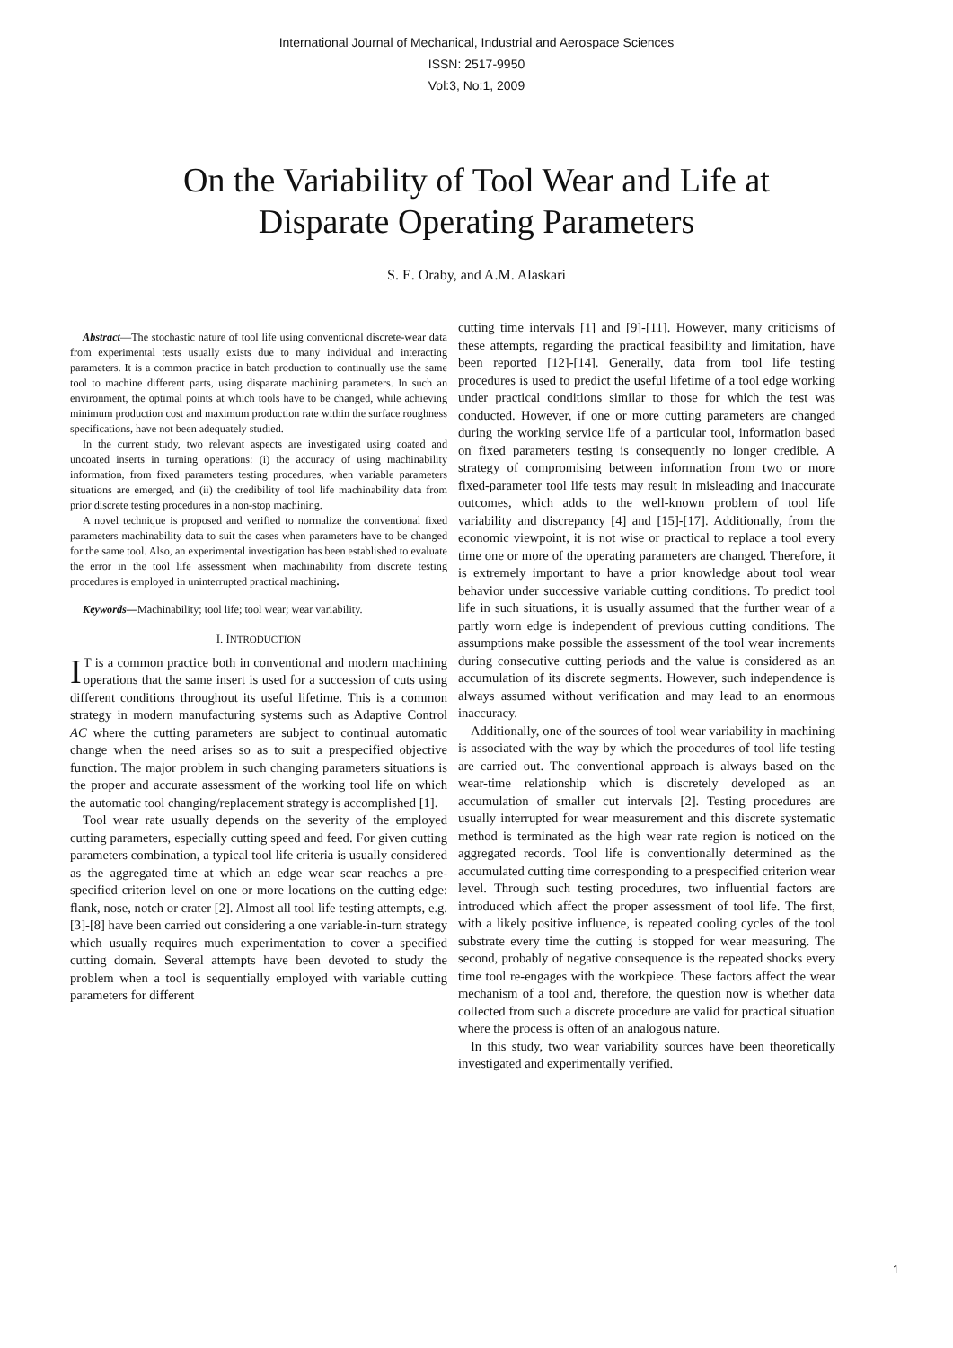International Journal of Mechanical, Industrial and Aerospace Sciences
ISSN: 2517-9950
Vol:3, No:1, 2009
On the Variability of Tool Wear and Life at
Disparate Operating Parameters
S. E. Oraby, and A.M. Alaskari
Abstract—The stochastic nature of tool life using conventional discrete-wear data from experimental tests usually exists due to many individual and interacting parameters. It is a common practice in batch production to continually use the same tool to machine different parts, using disparate machining parameters. In such an environment, the optimal points at which tools have to be changed, while achieving minimum production cost and maximum production rate within the surface roughness specifications, have not been adequately studied.
In the current study, two relevant aspects are investigated using coated and uncoated inserts in turning operations: (i) the accuracy of using machinability information, from fixed parameters testing procedures, when variable parameters situations are emerged, and (ii) the credibility of tool life machinability data from prior discrete testing procedures in a non-stop machining.
A novel technique is proposed and verified to normalize the conventional fixed parameters machinability data to suit the cases when parameters have to be changed for the same tool. Also, an experimental investigation has been established to evaluate the error in the tool life assessment when machinability from discrete testing procedures is employed in uninterrupted practical machining.
Keywords—Machinability; tool life; tool wear; wear variability.
I. INTRODUCTION
IT is a common practice both in conventional and modern machining operations that the same insert is used for a succession of cuts using different conditions throughout its useful lifetime. This is a common strategy in modern manufacturing systems such as Adaptive Control AC where the cutting parameters are subject to continual automatic change when the need arises so as to suit a prespecified objective function. The major problem in such changing parameters situations is the proper and accurate assessment of the working tool life on which the automatic tool changing/replacement strategy is accomplished [1].
Tool wear rate usually depends on the severity of the employed cutting parameters, especially cutting speed and feed. For given cutting parameters combination, a typical tool life criteria is usually considered as the aggregated time at which an edge wear scar reaches a pre-specified criterion level on one or more locations on the cutting edge: flank, nose, notch or crater [2]. Almost all tool life testing attempts, e.g. [3]-[8] have been carried out considering a one variable-in-turn strategy which usually requires much experimentation to cover a specified cutting domain. Several attempts have been devoted to study the problem when a tool is sequentially employed with variable cutting parameters for different
cutting time intervals [1] and [9]-[11]. However, many criticisms of these attempts, regarding the practical feasibility and limitation, have been reported [12]-[14]. Generally, data from tool life testing procedures is used to predict the useful lifetime of a tool edge working under practical conditions similar to those for which the test was conducted. However, if one or more cutting parameters are changed during the working service life of a particular tool, information based on fixed parameters testing is consequently no longer credible. A strategy of compromising between information from two or more fixed-parameter tool life tests may result in misleading and inaccurate outcomes, which adds to the well-known problem of tool life variability and discrepancy [4] and [15]-[17]. Additionally, from the economic viewpoint, it is not wise or practical to replace a tool every time one or more of the operating parameters are changed. Therefore, it is extremely important to have a prior knowledge about tool wear behavior under successive variable cutting conditions. To predict tool life in such situations, it is usually assumed that the further wear of a partly worn edge is independent of previous cutting conditions. The assumptions make possible the assessment of the tool wear increments during consecutive cutting periods and the value is considered as an accumulation of its discrete segments. However, such independence is always assumed without verification and may lead to an enormous inaccuracy.
Additionally, one of the sources of tool wear variability in machining is associated with the way by which the procedures of tool life testing are carried out. The conventional approach is always based on the wear-time relationship which is discretely developed as an accumulation of smaller cut intervals [2]. Testing procedures are usually interrupted for wear measurement and this discrete systematic method is terminated as the high wear rate region is noticed on the aggregated records. Tool life is conventionally determined as the accumulated cutting time corresponding to a prespecified criterion wear level. Through such testing procedures, two influential factors are introduced which affect the proper assessment of tool life. The first, with a likely positive influence, is repeated cooling cycles of the tool substrate every time the cutting is stopped for wear measuring. The second, probably of negative consequence is the repeated shocks every time tool re-engages with the workpiece. These factors affect the wear mechanism of a tool and, therefore, the question now is whether data collected from such a discrete procedure are valid for practical situation where the process is often of an analogous nature.
In this study, two wear variability sources have been theoretically investigated and experimentally verified.
1